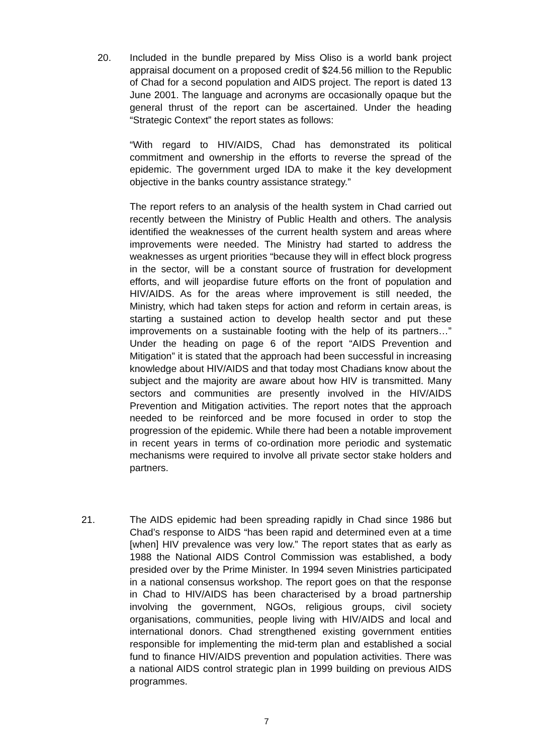20. Included in the bundle prepared by Miss Oliso is a world bank project appraisal document on a proposed credit of $24.56 million to the Republic of Chad for a second population and AIDS project. The report is dated 13 June 2001. The language and acronyms are occasionally opaque but the general thrust of the report can be ascertained. Under the heading “Strategic Context” the report states as follows:
“With regard to HIV/AIDS, Chad has demonstrated its political commitment and ownership in the efforts to reverse the spread of the epidemic. The government urged IDA to make it the key development objective in the banks country assistance strategy.”
The report refers to an analysis of the health system in Chad carried out recently between the Ministry of Public Health and others. The analysis identified the weaknesses of the current health system and areas where improvements were needed. The Ministry had started to address the weaknesses as urgent priorities “because they will in effect block progress in the sector, will be a constant source of frustration for development efforts, and will jeopardise future efforts on the front of population and HIV/AIDS. As for the areas where improvement is still needed, the Ministry, which had taken steps for action and reform in certain areas, is starting a sustained action to develop health sector and put these improvements on a sustainable footing with the help of its partners…” Under the heading on page 6 of the report “AIDS Prevention and Mitigation” it is stated that the approach had been successful in increasing knowledge about HIV/AIDS and that today most Chadians know about the subject and the majority are aware about how HIV is transmitted. Many sectors and communities are presently involved in the HIV/AIDS Prevention and Mitigation activities. The report notes that the approach needed to be reinforced and be more focused in order to stop the progression of the epidemic. While there had been a notable improvement in recent years in terms of co-ordination more periodic and systematic mechanisms were required to involve all private sector stake holders and partners.
21. The AIDS epidemic had been spreading rapidly in Chad since 1986 but Chad’s response to AIDS “has been rapid and determined even at a time [when] HIV prevalence was very low.” The report states that as early as 1988 the National AIDS Control Commission was established, a body presided over by the Prime Minister. In 1994 seven Ministries participated in a national consensus workshop. The report goes on that the response in Chad to HIV/AIDS has been characterised by a broad partnership involving the government, NGOs, religious groups, civil society organisations, communities, people living with HIV/AIDS and local and international donors. Chad strengthened existing government entities responsible for implementing the mid-term plan and established a social fund to finance HIV/AIDS prevention and population activities. There was a national AIDS control strategic plan in 1999 building on previous AIDS programmes.
7